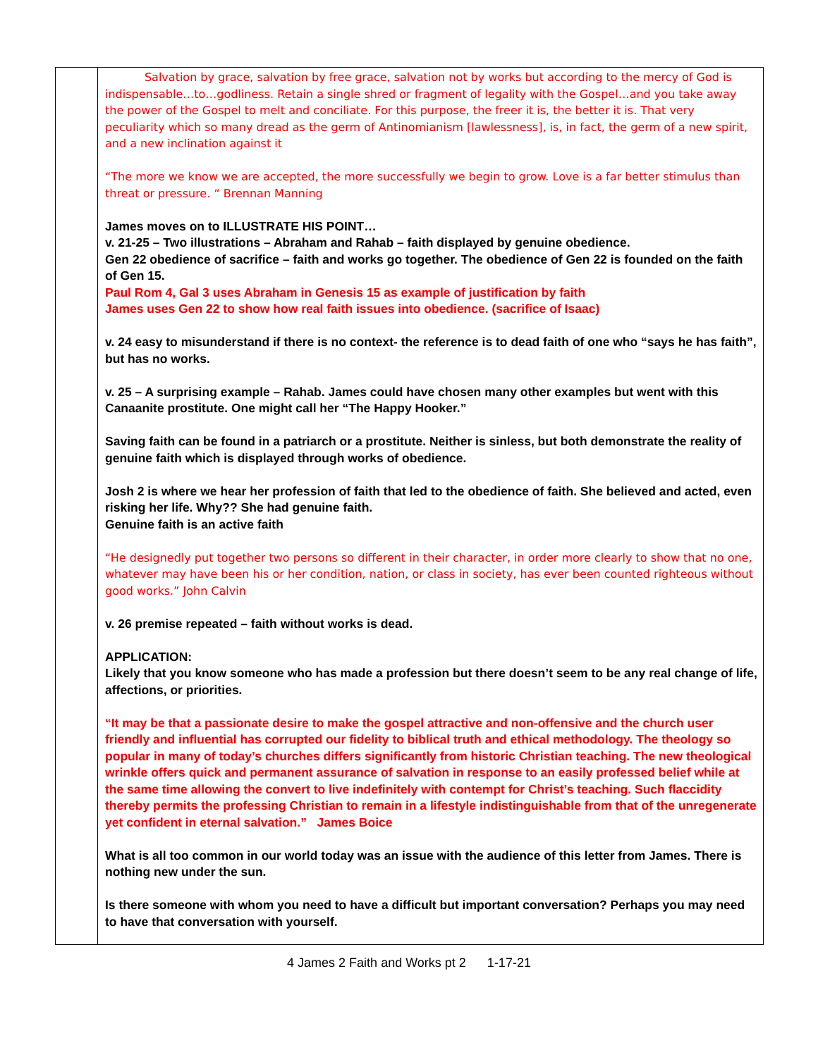| | Salvation by grace, salvation by free grace, salvation not by works but according to the mercy of God is indispensable…to…godliness. Retain a single shred or fragment of legality with the Gospel…and you take away the power of the Gospel to melt and conciliate. For this purpose, the freer it is, the better it is. That very peculiarity which so many dread as the germ of Antinomianism [lawlessness], is, in fact, the germ of a new spirit, and a new inclination against it “The more we know we are accepted, the more successfully we begin to grow. Love is a far better stimulus than threat or pressure. “ Brennan Manning James moves on to ILLUSTRATE HIS POINT… v. 21-25 – Two illustrations – Abraham and Rahab – faith displayed by genuine obedience. Gen 22 obedience of sacrifice – faith and works go together. The obedience of Gen 22 is founded on the faith of Gen 15. Paul Rom 4, Gal 3 uses Abraham in Genesis 15 as example of justification by faith James uses Gen 22 to show how real faith issues into obedience. (sacrifice of Isaac) v. 24 easy to misunderstand if there is no context- the reference is to dead faith of one who “says he has faith”, but has no works. v. 25 – A surprising example – Rahab. James could have chosen many other examples but went with this Canaanite prostitute. One might call her “The Happy Hooker.” Saving faith can be found in a patriarch or a prostitute. Neither is sinless, but both demonstrate the reality of genuine faith which is displayed through works of obedience. Josh 2 is where we hear her profession of faith that led to the obedience of faith. She believed and acted, even risking her life. Why?? She had genuine faith. Genuine faith is an active faith “He designedly put together two persons so different in their character, in order more clearly to show that no one, whatever may have been his or her condition, nation, or class in society, has ever been counted righteous without good works.” John Calvin v. 26 premise repeated – faith without works is dead. APPLICATION: Likely that you know someone who has made a profession but there doesn’t seem to be any real change of life, affections, or priorities. “It may be that a passionate desire to make the gospel attractive and non-offensive and the church user friendly and influential has corrupted our fidelity to biblical truth and ethical methodology. The theology so popular in many of today’s churches differs significantly from historic Christian teaching. The new theological wrinkle offers quick and permanent assurance of salvation in response to an easily professed belief while at the same time allowing the convert to live indefinitely with contempt for Christ’s teaching. Such flaccidity thereby permits the professing Christian to remain in a lifestyle indistinguishable from that of the unregenerate yet confident in eternal salvation.” James Boice What is all too common in our world today was an issue with the audience of this letter from James. There is nothing new under the sun. Is there someone with whom you need to have a difficult but important conversation? Perhaps you may need to have that conversation with yourself. |
4 James 2 Faith and Works pt 2 1-17-21